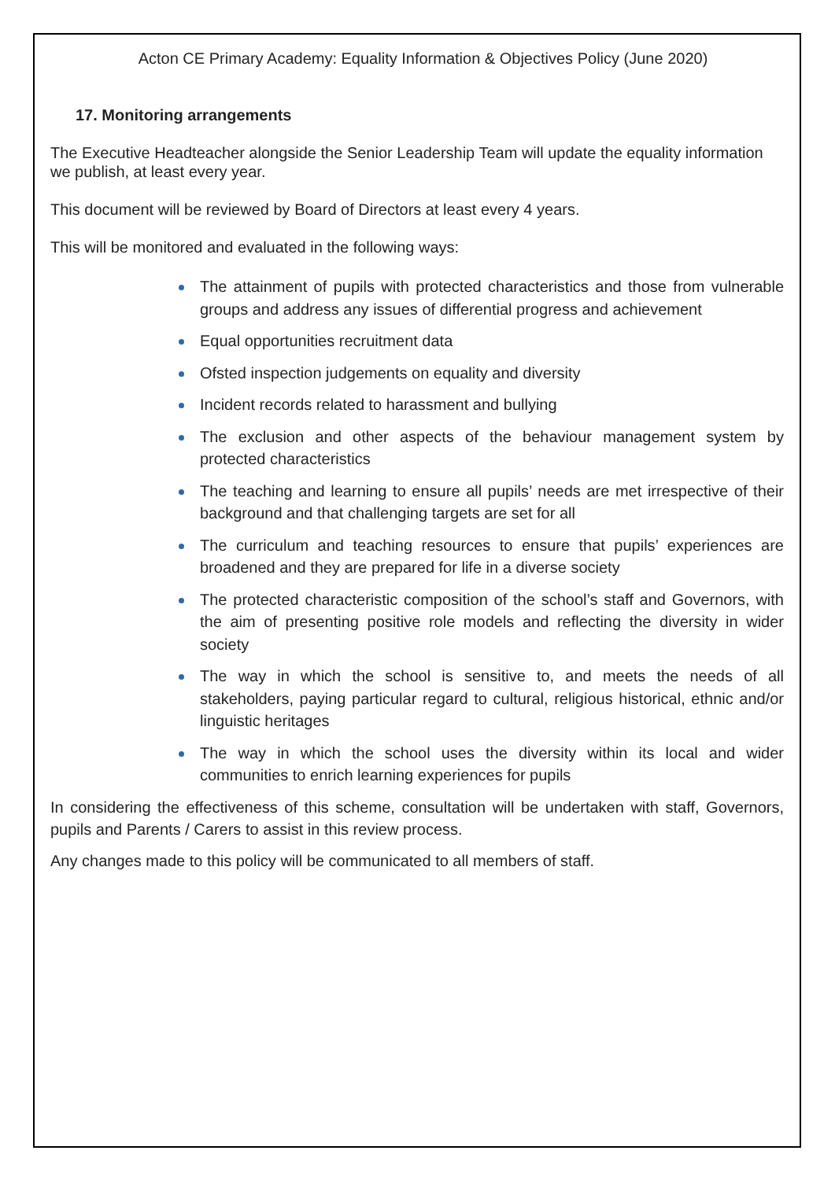Acton CE Primary Academy: Equality Information & Objectives Policy (June 2020)
17. Monitoring arrangements
The Executive Headteacher alongside the Senior Leadership Team will update the equality information we publish, at least every year.
This document will be reviewed by Board of Directors at least every 4 years.
This will be monitored and evaluated in the following ways:
The attainment of pupils with protected characteristics and those from vulnerable groups and address any issues of differential progress and achievement
Equal opportunities recruitment data
Ofsted inspection judgements on equality and diversity
Incident records related to harassment and bullying
The exclusion and other aspects of the behaviour management system by protected characteristics
The teaching and learning to ensure all pupils’ needs are met irrespective of their background and that challenging targets are set for all
The curriculum and teaching resources to ensure that pupils’ experiences are broadened and they are prepared for life in a diverse society
The protected characteristic composition of the school’s staff and Governors, with the aim of presenting positive role models and reflecting the diversity in wider society
The way in which the school is sensitive to, and meets the needs of all stakeholders, paying particular regard to cultural, religious historical, ethnic and/or linguistic heritages
The way in which the school uses the diversity within its local and wider communities to enrich learning experiences for pupils
In considering the effectiveness of this scheme, consultation will be undertaken with staff, Governors, pupils and Parents / Carers to assist in this review process.
Any changes made to this policy will be communicated to all members of staff.